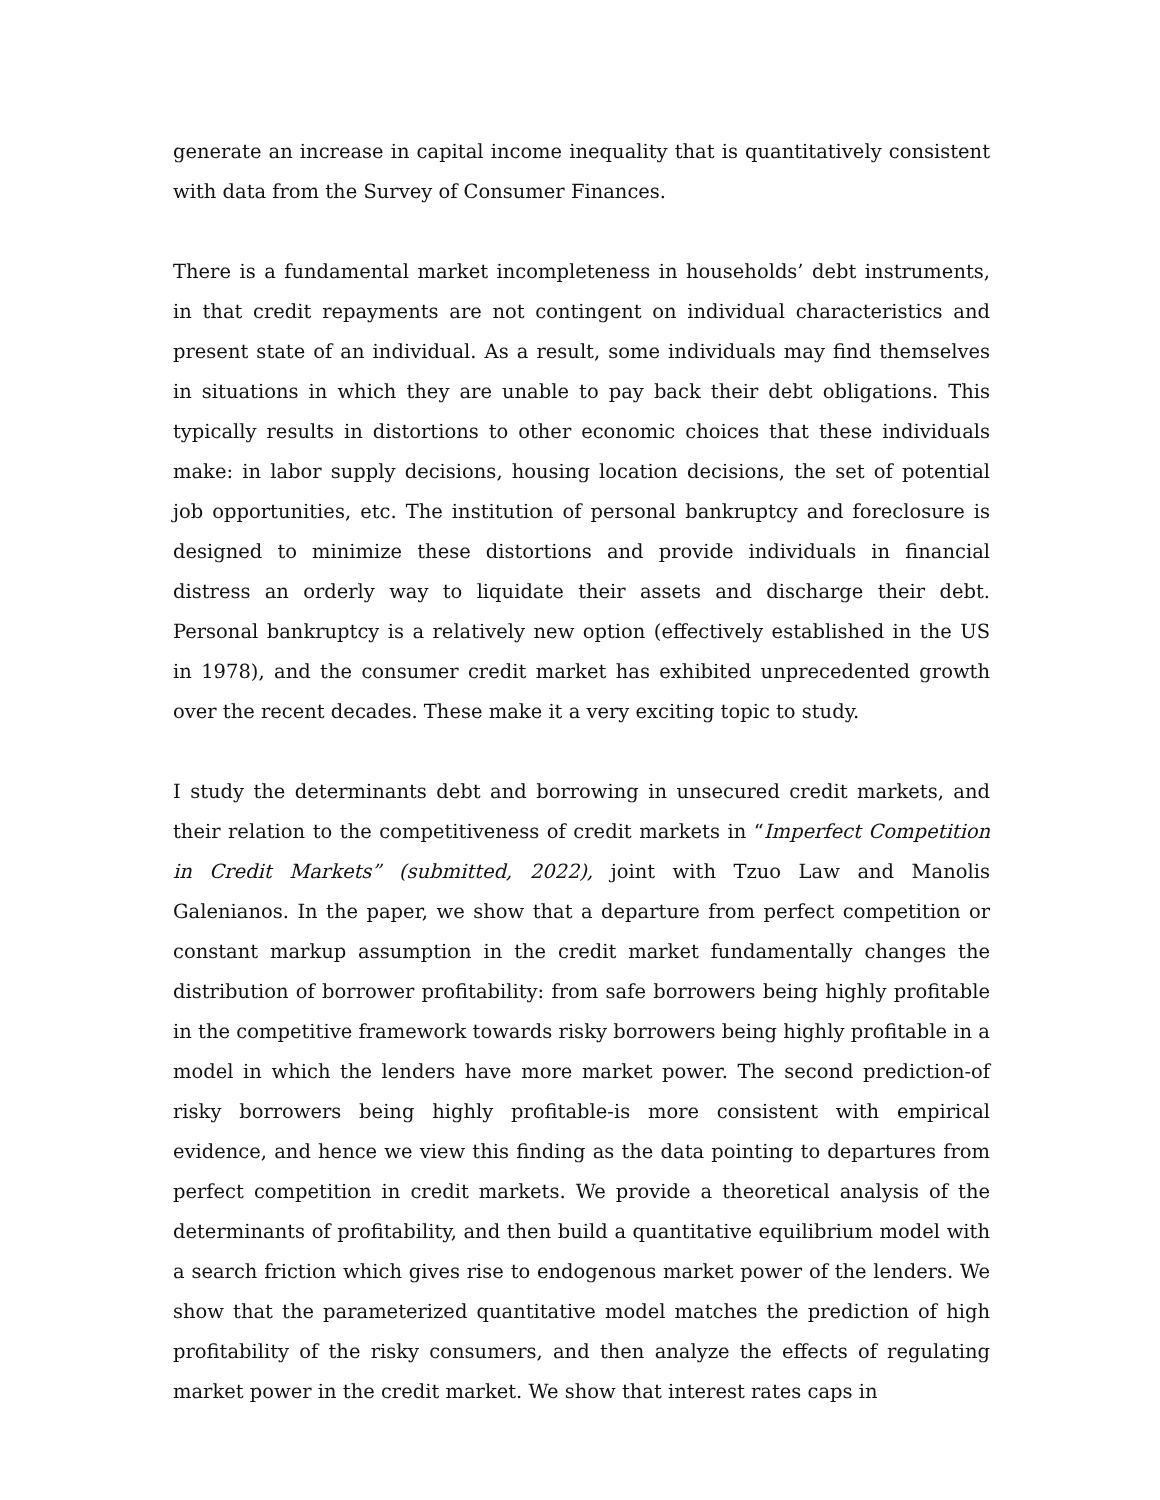generate an increase in capital income inequality that is quantitatively consistent with data from the Survey of Consumer Finances.
There is a fundamental market incompleteness in households’ debt instruments, in that credit repayments are not contingent on individual characteristics and present state of an individual. As a result, some individuals may find themselves in situations in which they are unable to pay back their debt obligations. This typically results in distortions to other economic choices that these individuals make: in labor supply decisions, housing location decisions, the set of potential job opportunities, etc. The institution of personal bankruptcy and foreclosure is designed to minimize these distortions and provide individuals in financial distress an orderly way to liquidate their assets and discharge their debt. Personal bankruptcy is a relatively new option (effectively established in the US in 1978), and the consumer credit market has exhibited unprecedented growth over the recent decades. These make it a very exciting topic to study.
I study the determinants debt and borrowing in unsecured credit markets, and their relation to the competitiveness of credit markets in “Imperfect Competition in Credit Markets” (submitted, 2022), joint with Tzuo Law and Manolis Galenianos. In the paper, we show that a departure from perfect competition or constant markup assumption in the credit market fundamentally changes the distribution of borrower profitability: from safe borrowers being highly profitable in the competitive framework towards risky borrowers being highly profitable in a model in which the lenders have more market power. The second prediction-of risky borrowers being highly profitable-is more consistent with empirical evidence, and hence we view this finding as the data pointing to departures from perfect competition in credit markets. We provide a theoretical analysis of the determinants of profitability, and then build a quantitative equilibrium model with a search friction which gives rise to endogenous market power of the lenders. We show that the parameterized quantitative model matches the prediction of high profitability of the risky consumers, and then analyze the effects of regulating market power in the credit market. We show that interest rates caps in